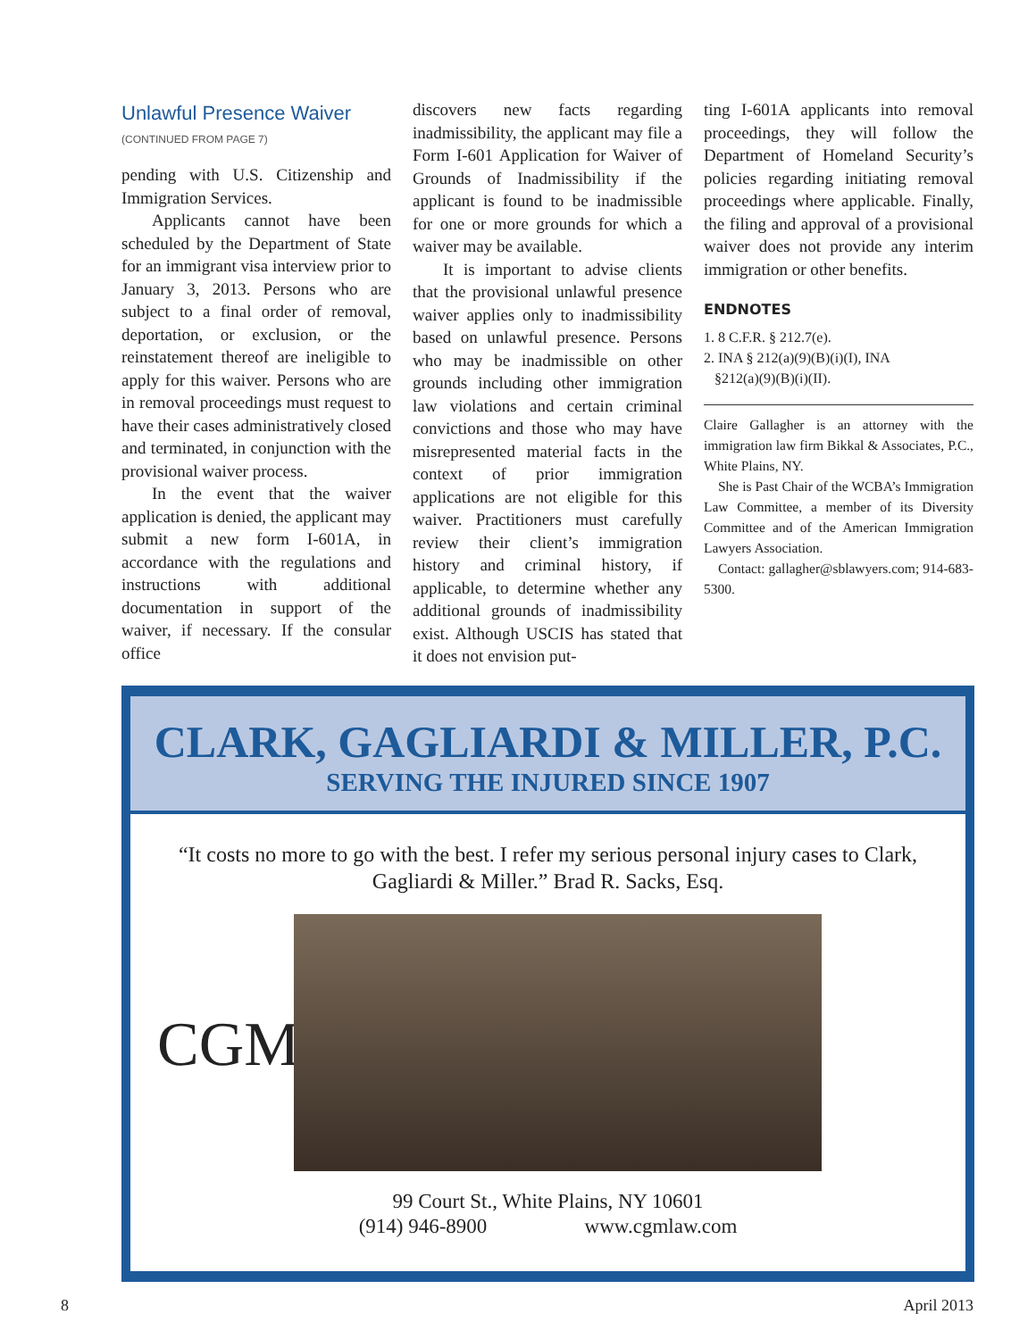Unlawful Presence Waiver
(CONTINUED FROM PAGE 7)
pending with U.S. Citizenship and Immigration Services.
Applicants cannot have been scheduled by the Department of State for an immigrant visa interview prior to January 3, 2013. Persons who are subject to a final order of removal, deportation, or exclusion, or the reinstatement thereof are ineligible to apply for this waiver. Persons who are in removal proceedings must request to have their cases administratively closed and terminated, in conjunction with the provisional waiver process.
In the event that the waiver application is denied, the applicant may submit a new form I-601A, in accordance with the regulations and instructions with additional documentation in support of the waiver, if necessary. If the consular office
discovers new facts regarding inadmissibility, the applicant may file a Form I-601 Application for Waiver of Grounds of Inadmissibility if the applicant is found to be inadmissible for one or more grounds for which a waiver may be available.
It is important to advise clients that the provisional unlawful presence waiver applies only to inadmissibility based on unlawful presence. Persons who may be inadmissible on other grounds including other immigration law violations and certain criminal convictions and those who may have misrepresented material facts in the context of prior immigration applications are not eligible for this waiver. Practitioners must carefully review their client’s immigration history and criminal history, if applicable, to determine whether any additional grounds of inadmissibility exist. Although USCIS has stated that it does not envision put-
ting I-601A applicants into removal proceedings, they will follow the Department of Homeland Security’s policies regarding initiating removal proceedings where applicable. Finally, the filing and approval of a provisional waiver does not provide any interim immigration or other benefits.
ENDNOTES
1. 8 C.F.R. § 212.7(e).
2. INA § 212(a)(9)(B)(i)(I), INA
§212(a)(9)(B)(i)(II).
Claire Gallagher is an attorney with the immigration law firm Bikkal & Associates, P.C., White Plains, NY.
She is Past Chair of the WCBA’s Immigration Law Committee, a member of its Diversity Committee and of the American Immigration Lawyers Association.
Contact: gallagher@sblawyers.com; 914-683-5300.
CLARK, GAGLIARDI & MILLER, P.C.
SERVING THE INJURED SINCE 1907
“It costs no more to go with the best. I refer my serious personal injury cases to Clark, Gagliardi & Miller.” Brad R. Sacks, Esq.
CGM
99 Court St., White Plains, NY 10601
(914) 946-8900 www.cgmlaw.com
8 April 2013